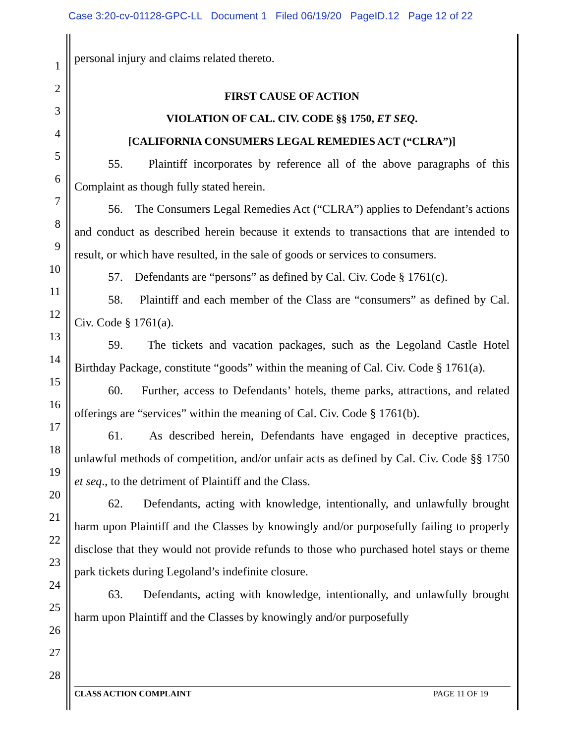Case 3:20-cv-01128-GPC-LL Document 1 Filed 06/19/20 PageID.12 Page 12 of 22
1
2
3
4
5
6
7
8
9
10
11
12
13
14
15
16
17
18
19
20
21
22
23
24
25
26
27
28
personal injury and claims related thereto.
FIRST CAUSE OF ACTION
VIOLATION OF CAL. CIV. CODE §§ 1750, ET SEQ.
[CALIFORNIA CONSUMERS LEGAL REMEDIES ACT (“CLRA”)]
55. Plaintiff incorporates by reference all of the above paragraphs of this Complaint as though fully stated herein.
56. The Consumers Legal Remedies Act (“CLRA”) applies to Defendant’s actions and conduct as described herein because it extends to transactions that are intended to result, or which have resulted, in the sale of goods or services to consumers.
57. Defendants are “persons” as defined by Cal. Civ. Code § 1761(c).
58. Plaintiff and each member of the Class are “consumers” as defined by Cal. Civ. Code § 1761(a).
59. The tickets and vacation packages, such as the Legoland Castle Hotel Birthday Package, constitute “goods” within the meaning of Cal. Civ. Code § 1761(a).
60. Further, access to Defendants’ hotels, theme parks, attractions, and related offerings are “services” within the meaning of Cal. Civ. Code § 1761(b).
61. As described herein, Defendants have engaged in deceptive practices, unlawful methods of competition, and/or unfair acts as defined by Cal. Civ. Code §§ 1750 et seq., to the detriment of Plaintiff and the Class.
62. Defendants, acting with knowledge, intentionally, and unlawfully brought harm upon Plaintiff and the Classes by knowingly and/or purposefully failing to properly disclose that they would not provide refunds to those who purchased hotel stays or theme park tickets during Legoland’s indefinite closure.
63. Defendants, acting with knowledge, intentionally, and unlawfully brought harm upon Plaintiff and the Classes by knowingly and/or purposefully
CLASS ACTION COMPLAINT PAGE 11 OF 19